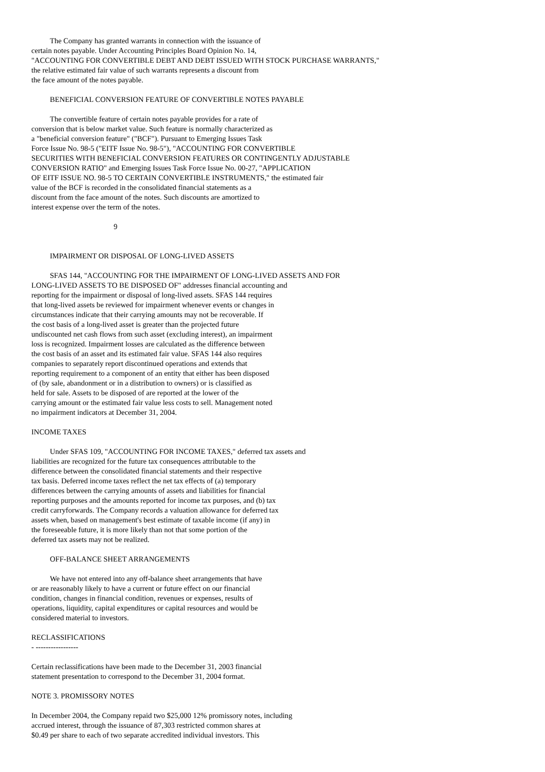The Company has granted warrants in connection with the issuance of
certain notes payable. Under Accounting Principles Board Opinion No. 14,
"ACCOUNTING FOR CONVERTIBLE DEBT AND DEBT ISSUED WITH STOCK PURCHASE WARRANTS,"
the relative estimated fair value of such warrants represents a discount from
the face amount of the notes payable.
BENEFICIAL CONVERSION FEATURE OF CONVERTIBLE NOTES PAYABLE
The convertible feature of certain notes payable provides for a rate of
conversion that is below market value. Such feature is normally characterized as
a "beneficial conversion feature" ("BCF"). Pursuant to Emerging Issues Task
Force Issue No. 98-5 ("EITF Issue No. 98-5"), "ACCOUNTING FOR CONVERTIBLE
SECURITIES WITH BENEFICIAL CONVERSION FEATURES OR CONTINGENTLY ADJUSTABLE
CONVERSION RATIO" and Emerging Issues Task Force Issue No. 00-27, "APPLICATION
OF EITF ISSUE NO. 98-5 TO CERTAIN CONVERTIBLE INSTRUMENTS," the estimated fair
value of the BCF is recorded in the consolidated financial statements as a
discount from the face amount of the notes. Such discounts are amortized to
interest expense over the term of the notes.
9
IMPAIRMENT OR DISPOSAL OF LONG-LIVED ASSETS
SFAS 144, "ACCOUNTING FOR THE IMPAIRMENT OF LONG-LIVED ASSETS AND FOR
LONG-LIVED ASSETS TO BE DISPOSED OF" addresses financial accounting and
reporting for the impairment or disposal of long-lived assets. SFAS 144 requires
that long-lived assets be reviewed for impairment whenever events or changes in
circumstances indicate that their carrying amounts may not be recoverable. If
the cost basis of a long-lived asset is greater than the projected future
undiscounted net cash flows from such asset (excluding interest), an impairment
loss is recognized. Impairment losses are calculated as the difference between
the cost basis of an asset and its estimated fair value. SFAS 144 also requires
companies to separately report discontinued operations and extends that
reporting requirement to a component of an entity that either has been disposed
of (by sale, abandonment or in a distribution to owners) or is classified as
held for sale. Assets to be disposed of are reported at the lower of the
carrying amount or the estimated fair value less costs to sell. Management noted
no impairment indicators at December 31, 2004.
INCOME TAXES
Under SFAS 109, "ACCOUNTING FOR INCOME TAXES," deferred tax assets and
liabilities are recognized for the future tax consequences attributable to the
difference between the consolidated financial statements and their respective
tax basis. Deferred income taxes reflect the net tax effects of (a) temporary
differences between the carrying amounts of assets and liabilities for financial
reporting purposes and the amounts reported for income tax purposes, and (b) tax
credit carryforwards. The Company records a valuation allowance for deferred tax
assets when, based on management's best estimate of taxable income (if any) in
the foreseeable future, it is more likely than not that some portion of the
deferred tax assets may not be realized.
OFF-BALANCE SHEET ARRANGEMENTS
We have not entered into any off-balance sheet arrangements that have
or are reasonably likely to have a current or future effect on our financial
condition, changes in financial condition, revenues or expenses, results of
operations, liquidity, capital expenditures or capital resources and would be
considered material to investors.
RECLASSIFICATIONS
- -----------------
Certain reclassifications have been made to the December 31, 2003 financial
statement presentation to correspond to the December 31, 2004 format.
NOTE 3. PROMISSORY NOTES
In December 2004, the Company repaid two $25,000 12% promissory notes, including
accrued interest, through the issuance of 87,303 restricted common shares at
$0.49 per share to each of two separate accredited individual investors. This